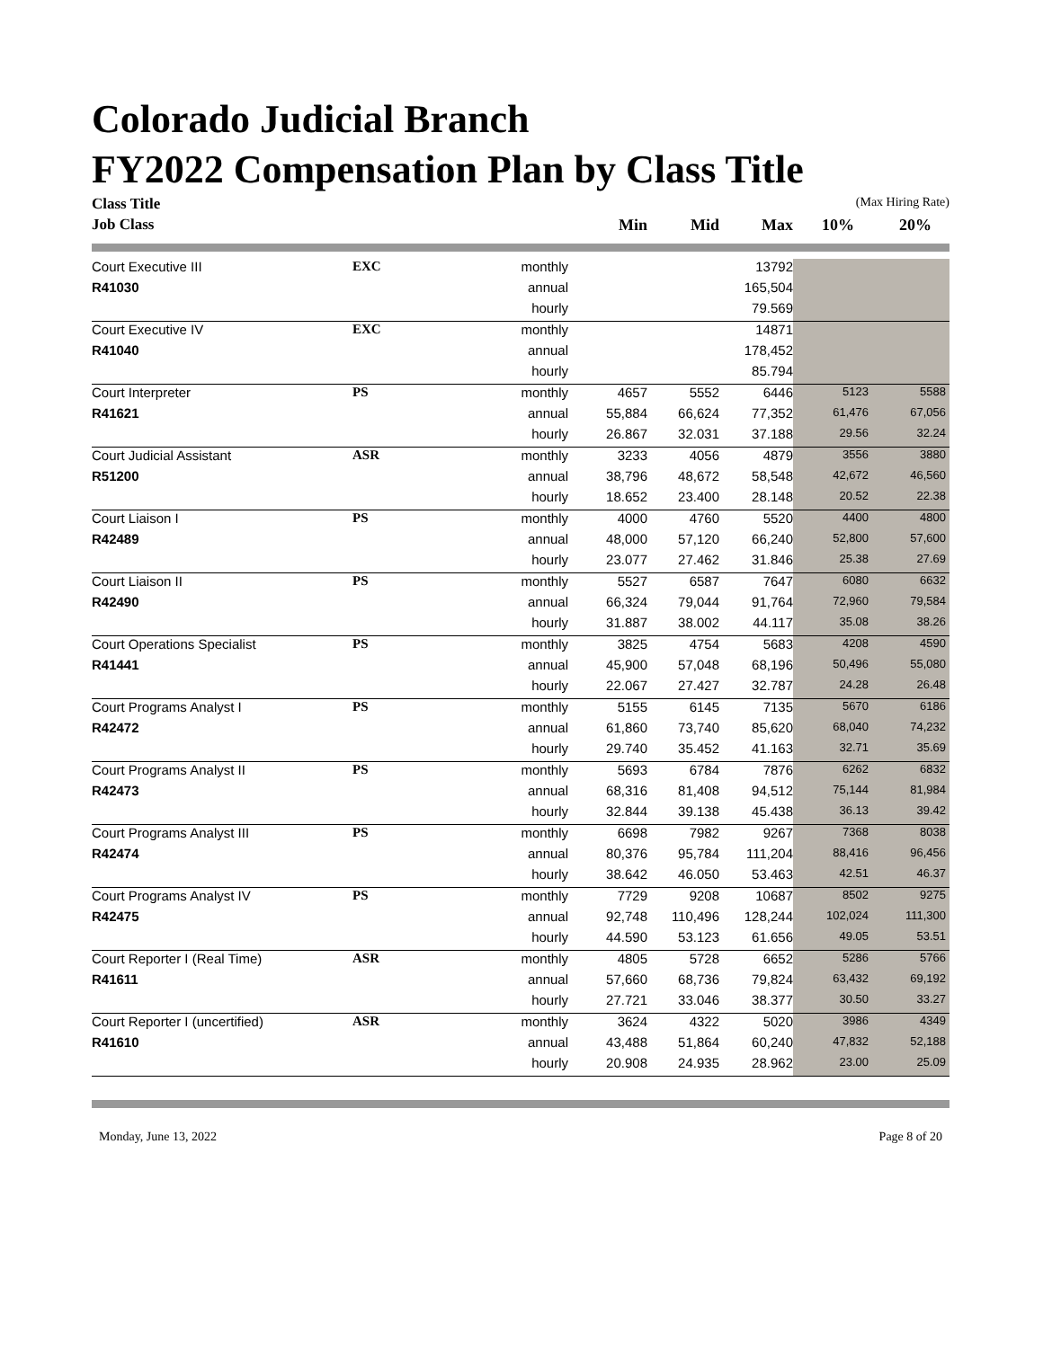Colorado Judicial Branch
FY2022 Compensation Plan by Class Title
| Class Title | | | | | | (Max Hiring Rate) | |
| --- | --- | --- | --- | --- | --- | --- | --- |
| Job Class | | | Min | Mid | Max | 10% | 20% |
| Court Executive III | EXC | monthly | | | 13792 | | |
| R41030 | | annual | | | 165,504 | | |
| | | hourly | | | 79.569 | | |
| Court Executive IV | EXC | monthly | | | 14871 | | |
| R41040 | | annual | | | 178,452 | | |
| | | hourly | | | 85.794 | | |
| Court Interpreter | PS | monthly | 4657 | 5552 | 6446 | 5123 | 5588 |
| R41621 | | annual | 55,884 | 66,624 | 77,352 | 61,476 | 67,056 |
| | | hourly | 26.867 | 32.031 | 37.188 | 29.56 | 32.24 |
| Court Judicial Assistant | ASR | monthly | 3233 | 4056 | 4879 | 3556 | 3880 |
| R51200 | | annual | 38,796 | 48,672 | 58,548 | 42,672 | 46,560 |
| | | hourly | 18.652 | 23.400 | 28.148 | 20.52 | 22.38 |
| Court Liaison I | PS | monthly | 4000 | 4760 | 5520 | 4400 | 4800 |
| R42489 | | annual | 48,000 | 57,120 | 66,240 | 52,800 | 57,600 |
| | | hourly | 23.077 | 27.462 | 31.846 | 25.38 | 27.69 |
| Court Liaison II | PS | monthly | 5527 | 6587 | 7647 | 6080 | 6632 |
| R42490 | | annual | 66,324 | 79,044 | 91,764 | 72,960 | 79,584 |
| | | hourly | 31.887 | 38.002 | 44.117 | 35.08 | 38.26 |
| Court Operations Specialist | PS | monthly | 3825 | 4754 | 5683 | 4208 | 4590 |
| R41441 | | annual | 45,900 | 57,048 | 68,196 | 50,496 | 55,080 |
| | | hourly | 22.067 | 27.427 | 32.787 | 24.28 | 26.48 |
| Court Programs Analyst I | PS | monthly | 5155 | 6145 | 7135 | 5670 | 6186 |
| R42472 | | annual | 61,860 | 73,740 | 85,620 | 68,040 | 74,232 |
| | | hourly | 29.740 | 35.452 | 41.163 | 32.71 | 35.69 |
| Court Programs Analyst II | PS | monthly | 5693 | 6784 | 7876 | 6262 | 6832 |
| R42473 | | annual | 68,316 | 81,408 | 94,512 | 75,144 | 81,984 |
| | | hourly | 32.844 | 39.138 | 45.438 | 36.13 | 39.42 |
| Court Programs Analyst III | PS | monthly | 6698 | 7982 | 9267 | 7368 | 8038 |
| R42474 | | annual | 80,376 | 95,784 | 111,204 | 88,416 | 96,456 |
| | | hourly | 38.642 | 46.050 | 53.463 | 42.51 | 46.37 |
| Court Programs Analyst IV | PS | monthly | 7729 | 9208 | 10687 | 8502 | 9275 |
| R42475 | | annual | 92,748 | 110,496 | 128,244 | 102,024 | 111,300 |
| | | hourly | 44.590 | 53.123 | 61.656 | 49.05 | 53.51 |
| Court Reporter I (Real Time) | ASR | monthly | 4805 | 5728 | 6652 | 5286 | 5766 |
| R41611 | | annual | 57,660 | 68,736 | 79,824 | 63,432 | 69,192 |
| | | hourly | 27.721 | 33.046 | 38.377 | 30.50 | 33.27 |
| Court Reporter I (uncertified) | ASR | monthly | 3624 | 4322 | 5020 | 3986 | 4349 |
| R41610 | | annual | 43,488 | 51,864 | 60,240 | 47,832 | 52,188 |
| | | hourly | 20.908 | 24.935 | 28.962 | 23.00 | 25.09 |
Monday, June 13, 2022 Page 8 of 20